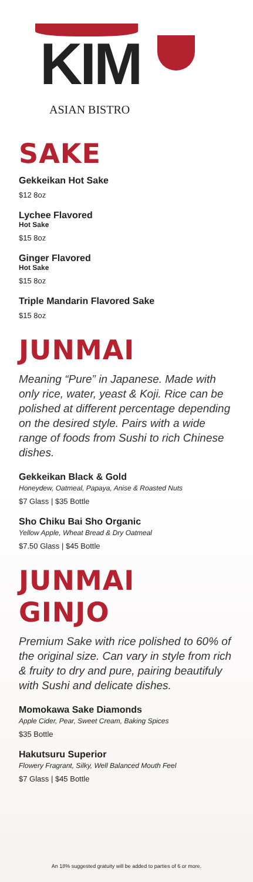KIM
ASIAN BISTRO
SAKE
Gekkeikan Hot Sake
$12 8oz
Lychee Flavored
Hot Sake
$15 8oz
Ginger Flavored
Hot Sake
$15 8oz
Triple Mandarin Flavored Sake
$15 8oz
JUNMAI
Meaning “Pure” in Japanese. Made with only rice, water, yeast & Koji. Rice can be polished at different percentage depending on the desired style. Pairs with a wide range of foods from Sushi to rich Chinese dishes.
Gekkeikan Black & Gold
Honeydew, Oatmeal, Papaya, Anise & Roasted Nuts
$7 Glass | $35 Bottle
Sho Chiku Bai Sho Organic
Yellow Apple, Wheat Bread & Dry Oatmeal
$7.50 Glass | $45 Bottle
JUNMAI GINJO
Premium Sake with rice polished to 60% of the original size. Can vary in style from rich & fruity to dry and pure, pairing beautifuly with Sushi and delicate dishes.
Momokawa Sake Diamonds
Apple Cider, Pear, Sweet Cream, Baking Spices
$35 Bottle
Hakutsuru Superior
Flowery Fragrant, Silky, Well Balanced Mouth Feel
$7 Glass | $45 Bottle
An 18% suggested gratuity will be added to parties of 6 or more.